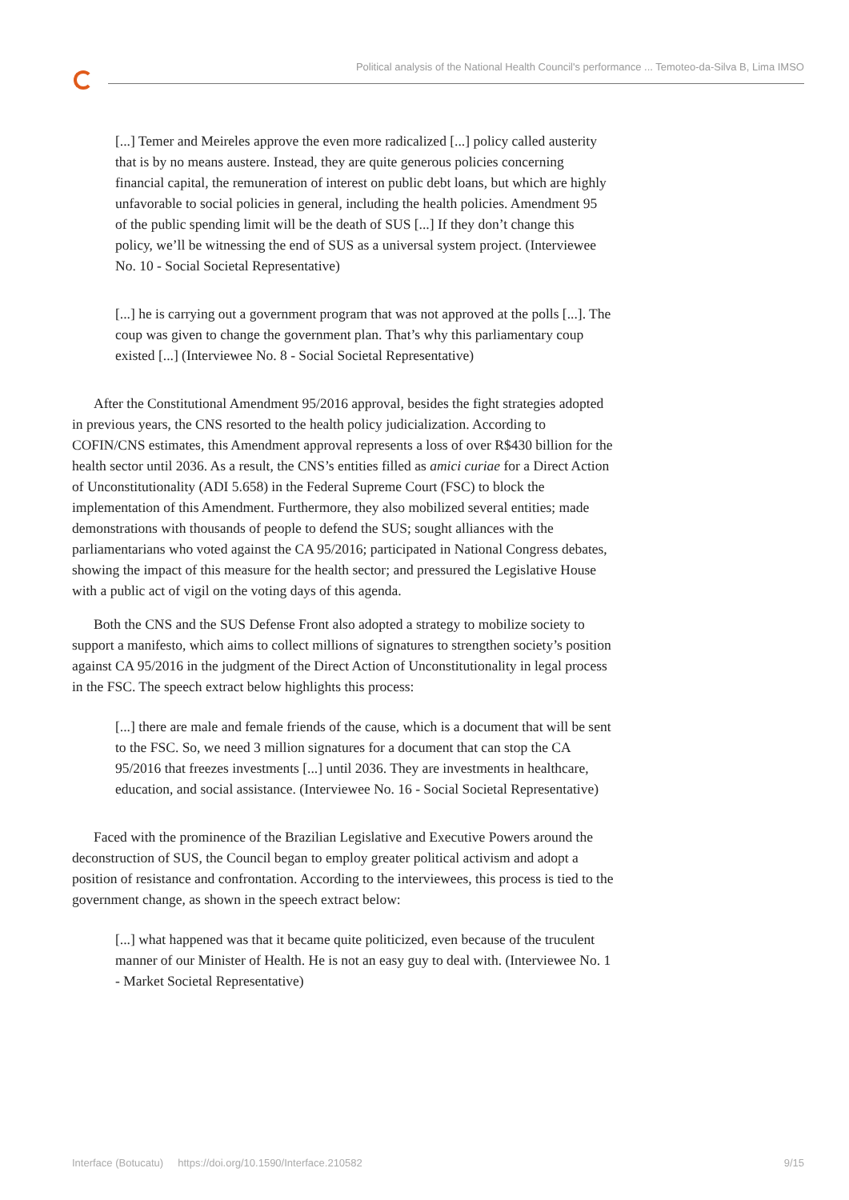Political analysis of the National Health Council's performance ... Temoteo-da-Silva B, Lima IMSO
[...] Temer and Meireles approve the even more radicalized [...] policy called austerity that is by no means austere. Instead, they are quite generous policies concerning financial capital, the remuneration of interest on public debt loans, but which are highly unfavorable to social policies in general, including the health policies. Amendment 95 of the public spending limit will be the death of SUS [...] If they don’t change this policy, we’ll be witnessing the end of SUS as a universal system project. (Interviewee No. 10 - Social Societal Representative)
[...] he is carrying out a government program that was not approved at the polls [...]. The coup was given to change the government plan. That’s why this parliamentary coup existed [...] (Interviewee No. 8 - Social Societal Representative)
After the Constitutional Amendment 95/2016 approval, besides the fight strategies adopted in previous years, the CNS resorted to the health policy judicialization. According to COFIN/CNS estimates, this Amendment approval represents a loss of over R$430 billion for the health sector until 2036. As a result, the CNS’s entities filled as amici curiae for a Direct Action of Unconstitutionality (ADI 5.658) in the Federal Supreme Court (FSC) to block the implementation of this Amendment. Furthermore, they also mobilized several entities; made demonstrations with thousands of people to defend the SUS; sought alliances with the parliamentarians who voted against the CA 95/2016; participated in National Congress debates, showing the impact of this measure for the health sector; and pressured the Legislative House with a public act of vigil on the voting days of this agenda.
Both the CNS and the SUS Defense Front also adopted a strategy to mobilize society to support a manifesto, which aims to collect millions of signatures to strengthen society’s position against CA 95/2016 in the judgment of the Direct Action of Unconstitutionality in legal process in the FSC. The speech extract below highlights this process:
[...] there are male and female friends of the cause, which is a document that will be sent to the FSC. So, we need 3 million signatures for a document that can stop the CA 95/2016 that freezes investments [...] until 2036. They are investments in healthcare, education, and social assistance. (Interviewee No. 16 - Social Societal Representative)
Faced with the prominence of the Brazilian Legislative and Executive Powers around the deconstruction of SUS, the Council began to employ greater political activism and adopt a position of resistance and confrontation. According to the interviewees, this process is tied to the government change, as shown in the speech extract below:
[...] what happened was that it became quite politicized, even because of the truculent manner of our Minister of Health. He is not an easy guy to deal with. (Interviewee No. 1 - Market Societal Representative)
Interface (Botucatu) https://doi.org/10.1590/Interface.210582 9/15